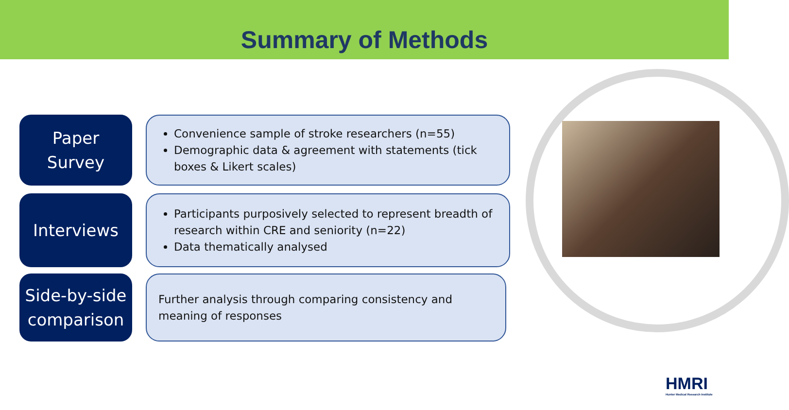Summary of Methods
Paper
Survey
Convenience sample of stroke researchers (n=55)
Demographic data & agreement with statements (tick boxes & Likert scales)
Interviews
Participants purposively selected to represent breadth of research within CRE and seniority (n=22)
Data thematically analysed
Side-by-side
comparison
Further analysis through comparing consistency and meaning of responses
HMRI
Hunter Medical Research Institute